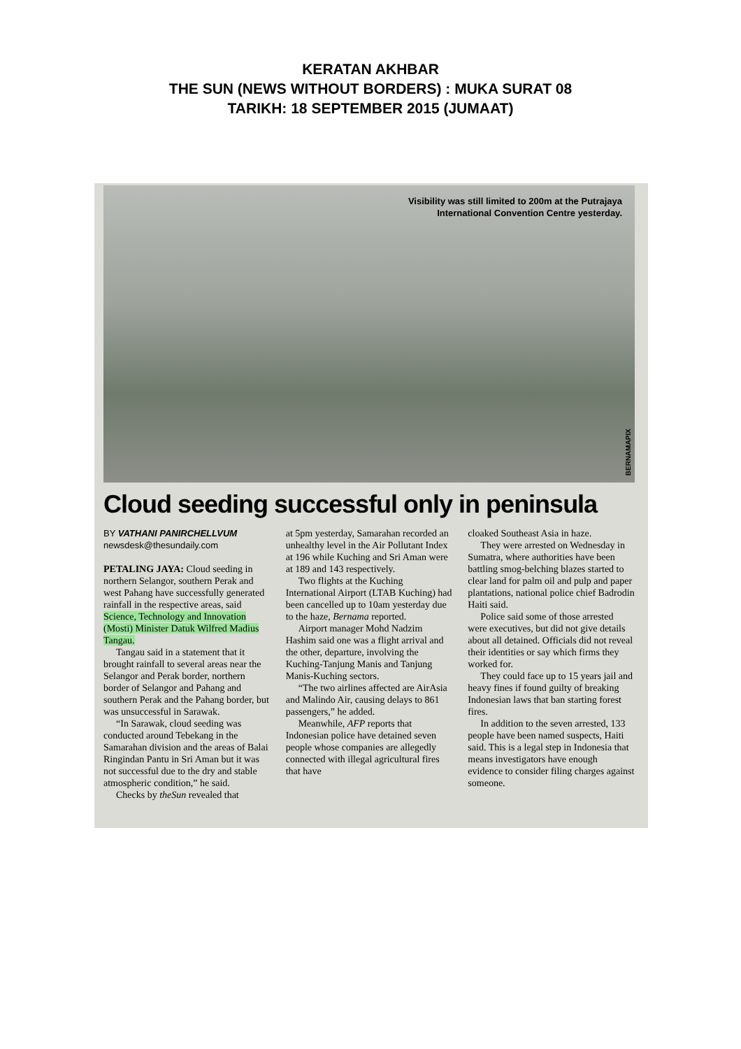KERATAN AKHBAR
THE SUN (NEWS WITHOUT BORDERS) : MUKA SURAT 08
TARIKH: 18 SEPTEMBER 2015 (JUMAAT)
Visibility was still limited to 200m at the Putrajaya
International Convention Centre yesterday.
BERNAMAPIX
Cloud seeding successful only in peninsula
BY VATHANI PANIRCHELLVUM
newsdesk@thesundaily.com
PETALING JAYA: Cloud seeding in northern Selangor, southern Perak and west Pahang have successfully generated rainfall in the respective areas, said Science, Technology and Innovation (Mosti) Minister Datuk Wilfred Madius Tangau.
Tangau said in a statement that it brought rainfall to several areas near the Selangor and Perak border, northern border of Selangor and Pahang and southern Perak and the Pahang border, but was unsuccessful in Sarawak.
“In Sarawak, cloud seeding was conducted around Tebekang in the Samarahan division and the areas of Balai Ringindan Pantu in Sri Aman but it was not successful due to the dry and stable atmospheric condition,” he said.
Checks by theSun revealed that
at 5pm yesterday, Samarahan recorded an unhealthy level in the Air Pollutant Index at 196 while Kuching and Sri Aman were at 189 and 143 respectively.
Two flights at the Kuching International Airport (LTAB Kuching) had been cancelled up to 10am yesterday due to the haze, Bernama reported.
Airport manager Mohd Nadzim Hashim said one was a flight arrival and the other, departure, involving the Kuching-Tanjung Manis and Tanjung Manis-Kuching sectors.
“The two airlines affected are AirAsia and Malindo Air, causing delays to 861 passengers,” he added.
Meanwhile, AFP reports that Indonesian police have detained seven people whose companies are allegedly connected with illegal agricultural fires that have
cloaked Southeast Asia in haze.
They were arrested on Wednesday in Sumatra, where authorities have been battling smog-belching blazes started to clear land for palm oil and pulp and paper plantations, national police chief Badrodin Haiti said.
Police said some of those arrested were executives, but did not give details about all detained. Officials did not reveal their identities or say which firms they worked for.
They could face up to 15 years jail and heavy fines if found guilty of breaking Indonesian laws that ban starting forest fires.
In addition to the seven arrested, 133 people have been named suspects, Haiti said. This is a legal step in Indonesia that means investigators have enough evidence to consider filing charges against someone.